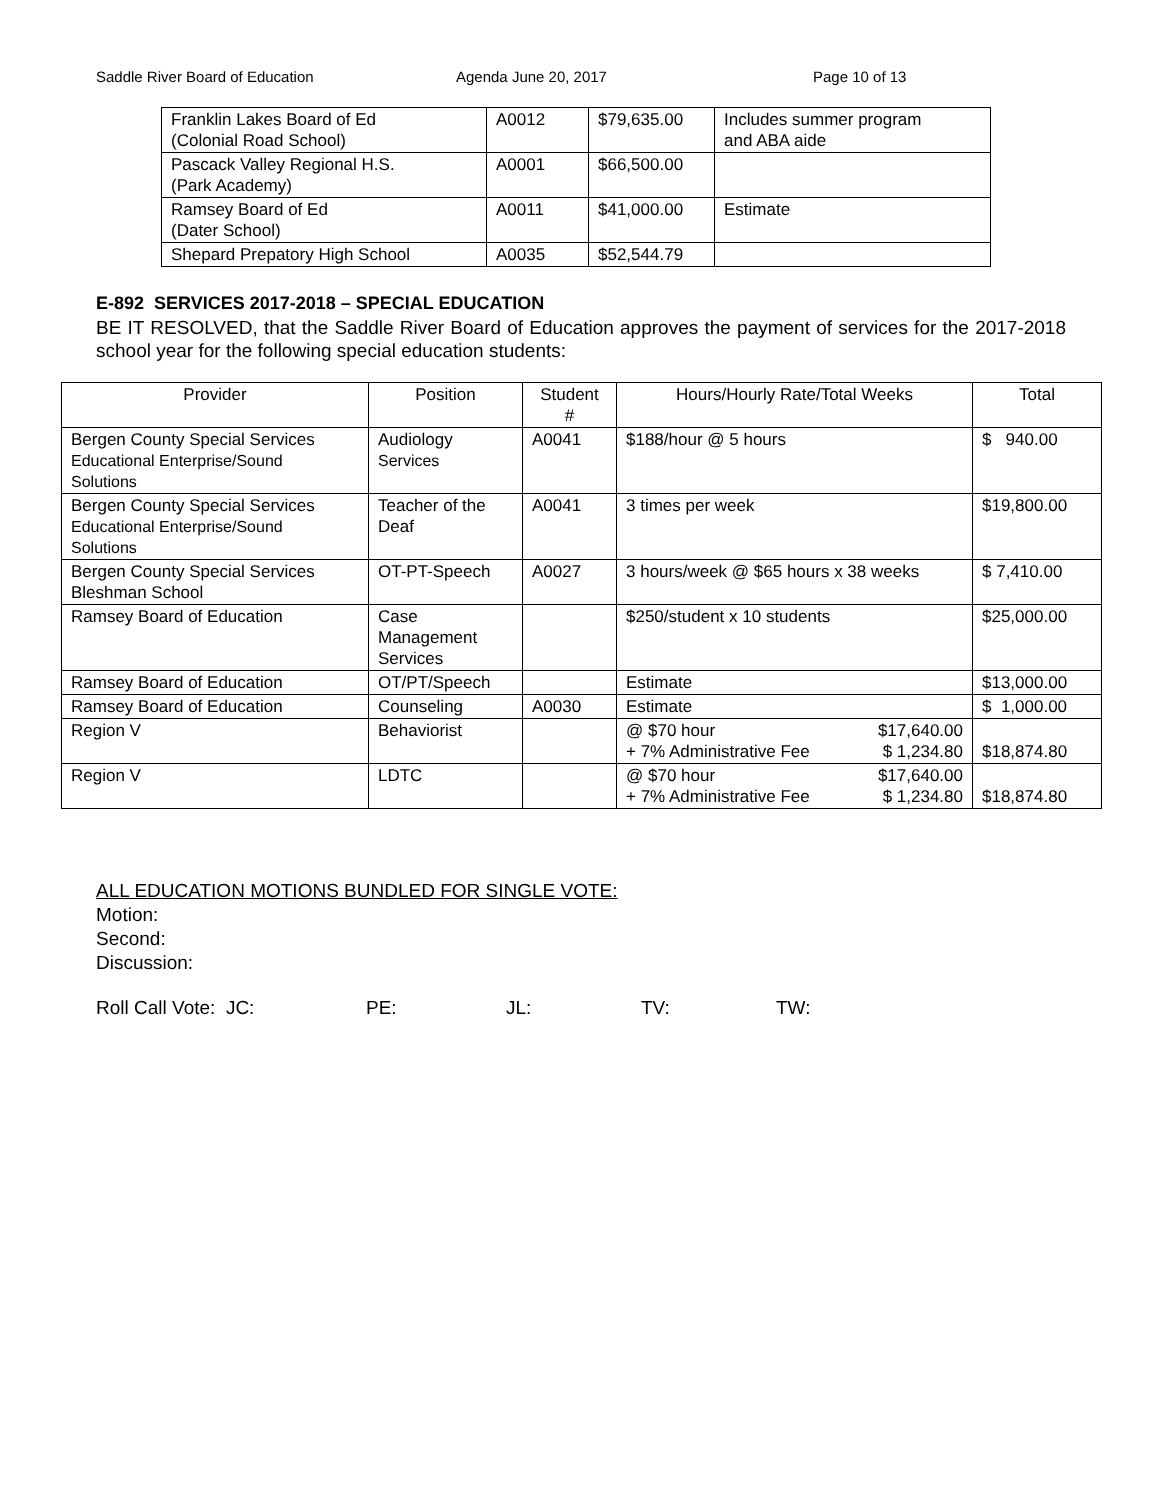Saddle River Board of Education Agenda June 20, 2017 Page 10 of 13
| Franklin Lakes Board of Ed (Colonial Road School) | A0012 | $79,635.00 | Includes summer program and ABA aide |
| Pascack Valley Regional H.S. (Park Academy) | A0001 | $66,500.00 | |
| Ramsey Board of Ed (Dater School) | A0011 | $41,000.00 | Estimate |
| Shepard Prepatory High School | A0035 | $52,544.79 | |
E-892 SERVICES 2017-2018 – SPECIAL EDUCATION
BE IT RESOLVED, that the Saddle River Board of Education approves the payment of services for the 2017-2018 school year for the following special education students:
| Provider | Position | Student # | Hours/Hourly Rate/Total Weeks | Total |
| --- | --- | --- | --- | --- |
| Bergen County Special Services Educational Enterprise/Sound Solutions | Audiology Services | A0041 | $188/hour @ 5 hours | $ 940.00 |
| Bergen County Special Services Educational Enterprise/Sound Solutions | Teacher of the Deaf | A0041 | 3 times per week | $19,800.00 |
| Bergen County Special Services Bleshman School | OT-PT-Speech | A0027 | 3 hours/week @ $65 hours x 38 weeks | $ 7,410.00 |
| Ramsey Board of Education | Case Management Services | | $250/student x 10 students | $25,000.00 |
| Ramsey Board of Education | OT/PT/Speech | | Estimate | $13,000.00 |
| Ramsey Board of Education | Counseling | A0030 | Estimate | $ 1,000.00 |
| Region V | Behaviorist | | @ $70 hour $17,640.00 + 7% Administrative Fee $ 1,234.80 | $18,874.80 |
| Region V | LDTC | | @ $70 hour $17,640.00 + 7% Administrative Fee $ 1,234.80 | $18,874.80 |
ALL EDUCATION MOTIONS BUNDLED FOR SINGLE VOTE:
Motion:
Second:
Discussion:
Roll Call Vote: JC: PE: JL: TV: TW: